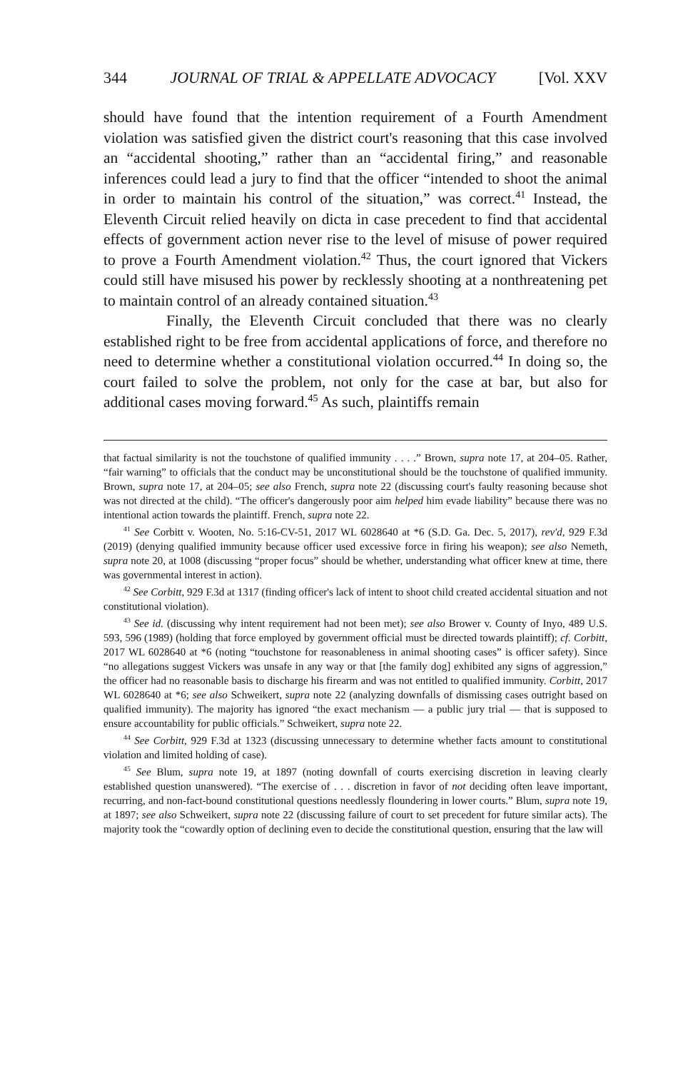344 JOURNAL OF TRIAL & APPELLATE ADVOCACY [Vol. XXV
should have found that the intention requirement of a Fourth Amendment violation was satisfied given the district court's reasoning that this case involved an “accidental shooting,” rather than an “accidental firing,” and reasonable inferences could lead a jury to find that the officer “intended to shoot the animal in order to maintain his control of the situation,” was correct.<sup>41</sup> Instead, the Eleventh Circuit relied heavily on dicta in case precedent to find that accidental effects of government action never rise to the level of misuse of power required to prove a Fourth Amendment violation.<sup>42</sup> Thus, the court ignored that Vickers could still have misused his power by recklessly shooting at a nonthreatening pet to maintain control of an already contained situation.<sup>43</sup>
Finally, the Eleventh Circuit concluded that there was no clearly established right to be free from accidental applications of force, and therefore no need to determine whether a constitutional violation occurred.<sup>44</sup> In doing so, the court failed to solve the problem, not only for the case at bar, but also for additional cases moving forward.<sup>45</sup> As such, plaintiffs remain
that factual similarity is not the touchstone of qualified immunity . . . .” Brown, supra note 17, at 204–05. Rather, “fair warning” to officials that the conduct may be unconstitutional should be the touchstone of qualified immunity. Brown, supra note 17, at 204–05; see also French, supra note 22 (discussing court's faulty reasoning because shot was not directed at the child). “The officer's dangerously poor aim helped him evade liability” because there was no intentional action towards the plaintiff. French, supra note 22.
<sup>41</sup> See Corbitt v. Wooten, No. 5:16-CV-51, 2017 WL 6028640 at *6 (S.D. Ga. Dec. 5, 2017), rev'd, 929 F.3d (2019) (denying qualified immunity because officer used excessive force in firing his weapon); see also Nemeth, supra note 20, at 1008 (discussing “proper focus” should be whether, understanding what officer knew at time, there was governmental interest in action).
<sup>42</sup> See Corbitt, 929 F.3d at 1317 (finding officer's lack of intent to shoot child created accidental situation and not constitutional violation).
<sup>43</sup> See id. (discussing why intent requirement had not been met); see also Brower v. County of Inyo, 489 U.S. 593, 596 (1989) (holding that force employed by government official must be directed towards plaintiff); cf. Corbitt, 2017 WL 6028640 at *6 (noting “touchstone for reasonableness in animal shooting cases” is officer safety). Since “no allegations suggest Vickers was unsafe in any way or that [the family dog] exhibited any signs of aggression,” the officer had no reasonable basis to discharge his firearm and was not entitled to qualified immunity. Corbitt, 2017 WL 6028640 at *6; see also Schweikert, supra note 22 (analyzing downfalls of dismissing cases outright based on qualified immunity). The majority has ignored “the exact mechanism — a public jury trial — that is supposed to ensure accountability for public officials.” Schweikert, supra note 22.
<sup>44</sup> See Corbitt, 929 F.3d at 1323 (discussing unnecessary to determine whether facts amount to constitutional violation and limited holding of case).
<sup>45</sup> See Blum, supra note 19, at 1897 (noting downfall of courts exercising discretion in leaving clearly established question unanswered). “The exercise of . . . discretion in favor of not deciding often leave important, recurring, and non-fact-bound constitutional questions needlessly floundering in lower courts.” Blum, supra note 19, at 1897; see also Schweikert, supra note 22 (discussing failure of court to set precedent for future similar acts). The majority took the “cowardly option of declining even to decide the constitutional question, ensuring that the law will